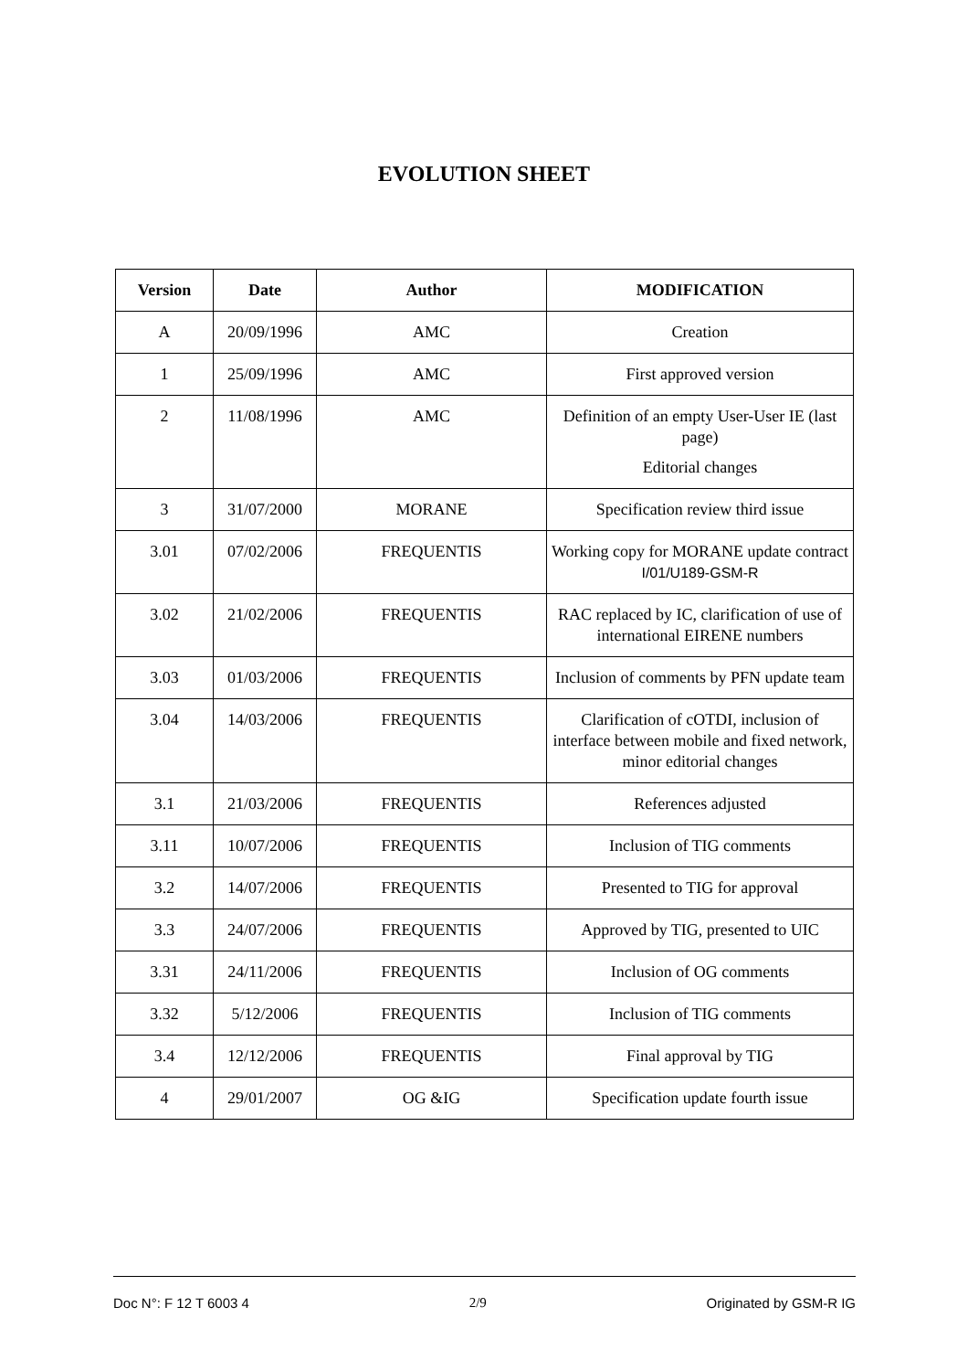EVOLUTION SHEET
| Version | Date | Author | MODIFICATION |
| --- | --- | --- | --- |
| A | 20/09/1996 | AMC | Creation |
| 1 | 25/09/1996 | AMC | First approved version |
| 2 | 11/08/1996 | AMC | Definition of an empty User-User IE (last page) Editorial changes |
| 3 | 31/07/2000 | MORANE | Specification review third issue |
| 3.01 | 07/02/2006 | FREQUENTIS | Working copy for MORANE update contract I/01/U189-GSM-R |
| 3.02 | 21/02/2006 | FREQUENTIS | RAC replaced by IC, clarification of use of international EIRENE numbers |
| 3.03 | 01/03/2006 | FREQUENTIS | Inclusion of comments by PFN update team |
| 3.04 | 14/03/2006 | FREQUENTIS | Clarification of cOTDI, inclusion of interface between mobile and fixed network, minor editorial changes |
| 3.1 | 21/03/2006 | FREQUENTIS | References adjusted |
| 3.11 | 10/07/2006 | FREQUENTIS | Inclusion of TIG comments |
| 3.2 | 14/07/2006 | FREQUENTIS | Presented to TIG for approval |
| 3.3 | 24/07/2006 | FREQUENTIS | Approved by TIG, presented to UIC |
| 3.31 | 24/11/2006 | FREQUENTIS | Inclusion of OG comments |
| 3.32 | 5/12/2006 | FREQUENTIS | Inclusion of TIG comments |
| 3.4 | 12/12/2006 | FREQUENTIS | Final approval by TIG |
| 4 | 29/01/2007 | OG &IG | Specification update fourth issue |
Doc N°: F 12 T 6003 4 2/9 Originated by GSM-R IG